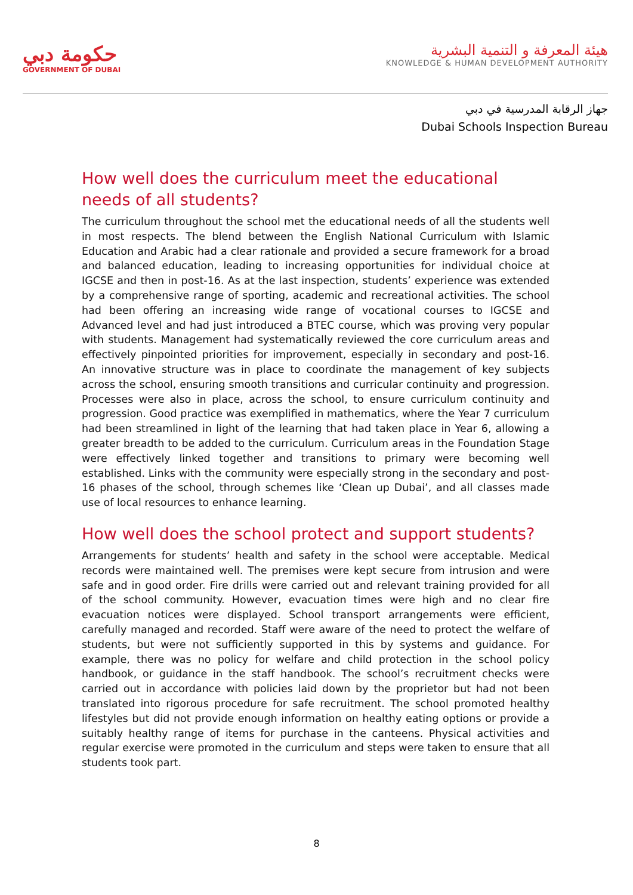حكومة دبي
GOVERNMENT OF DUBAI
هيئة المعرفة و التنمية البشرية
KNOWLEDGE & HUMAN DEVELOPMENT AUTHORITY
جهاز الرقابة المدرسية في دبي
Dubai Schools Inspection Bureau
How well does the curriculum meet the educational needs of all students?
The curriculum throughout the school met the educational needs of all the students well in most respects. The blend between the English National Curriculum with Islamic Education and Arabic had a clear rationale and provided a secure framework for a broad and balanced education, leading to increasing opportunities for individual choice at IGCSE and then in post-16. As at the last inspection, students’ experience was extended by a comprehensive range of sporting, academic and recreational activities. The school had been offering an increasing wide range of vocational courses to IGCSE and Advanced level and had just introduced a BTEC course, which was proving very popular with students. Management had systematically reviewed the core curriculum areas and effectively pinpointed priorities for improvement, especially in secondary and post-16. An innovative structure was in place to coordinate the management of key subjects across the school, ensuring smooth transitions and curricular continuity and progression. Processes were also in place, across the school, to ensure curriculum continuity and progression. Good practice was exemplified in mathematics, where the Year 7 curriculum had been streamlined in light of the learning that had taken place in Year 6, allowing a greater breadth to be added to the curriculum. Curriculum areas in the Foundation Stage were effectively linked together and transitions to primary were becoming well established. Links with the community were especially strong in the secondary and post-16 phases of the school, through schemes like ‘Clean up Dubai’, and all classes made use of local resources to enhance learning.
How well does the school protect and support students?
Arrangements for students’ health and safety in the school were acceptable. Medical records were maintained well. The premises were kept secure from intrusion and were safe and in good order. Fire drills were carried out and relevant training provided for all of the school community. However, evacuation times were high and no clear fire evacuation notices were displayed. School transport arrangements were efficient, carefully managed and recorded. Staff were aware of the need to protect the welfare of students, but were not sufficiently supported in this by systems and guidance. For example, there was no policy for welfare and child protection in the school policy handbook, or guidance in the staff handbook. The school’s recruitment checks were carried out in accordance with policies laid down by the proprietor but had not been translated into rigorous procedure for safe recruitment. The school promoted healthy lifestyles but did not provide enough information on healthy eating options or provide a suitably healthy range of items for purchase in the canteens. Physical activities and regular exercise were promoted in the curriculum and steps were taken to ensure that all students took part.
8